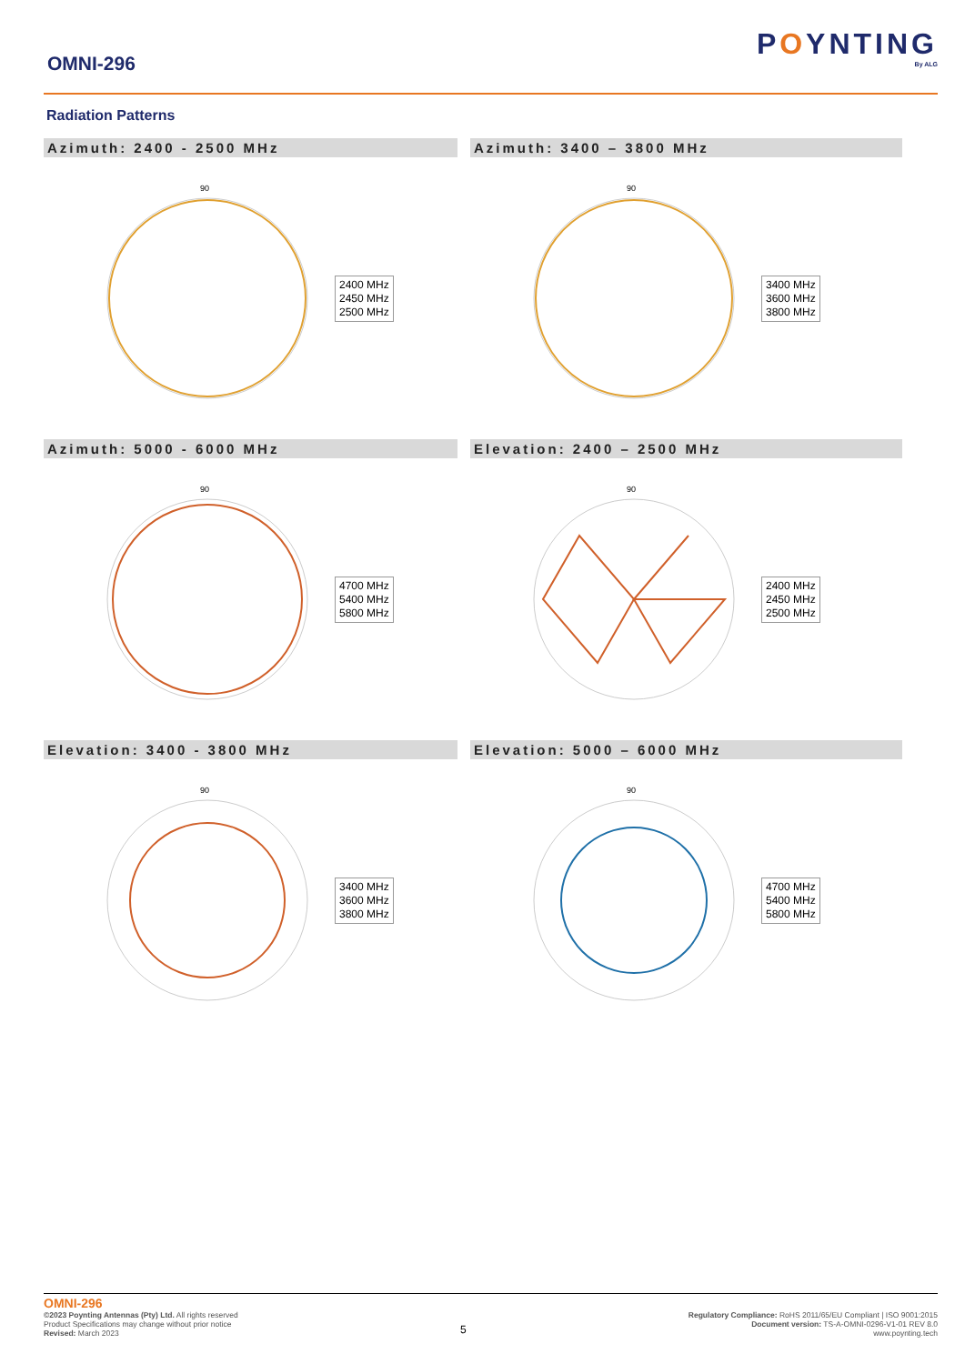OMNI-296
POYNTING
By ALG
Radiation Patterns
Azimuth: 2400 - 2500 MHz
90
2400 MHz
2450 MHz
2500 MHz
Azimuth: 3400 – 3800 MHz
90
3400 MHz
3600 MHz
3800 MHz
Azimuth: 5000 - 6000 MHz
90
4700 MHz
5400 MHz
5800 MHz
Elevation: 2400 – 2500 MHz
90
2400 MHz
2450 MHz
2500 MHz
Elevation: 3400 - 3800 MHz
90
3400 MHz
3600 MHz
3800 MHz
Elevation: 5000 – 6000 MHz
90
4700 MHz
5400 MHz
5800 MHz
OMNI-296
©2023 Poynting Antennas (Pty) Ltd. All rights reserved
Product Specifications may change without prior notice
Revised: March 2023
5
Regulatory Compliance: RoHS 2011/65/EU Compliant | ISO 9001:2015
Document version: TS-A-OMNI-0296-V1-01 REV 8.0
www.poynting.tech